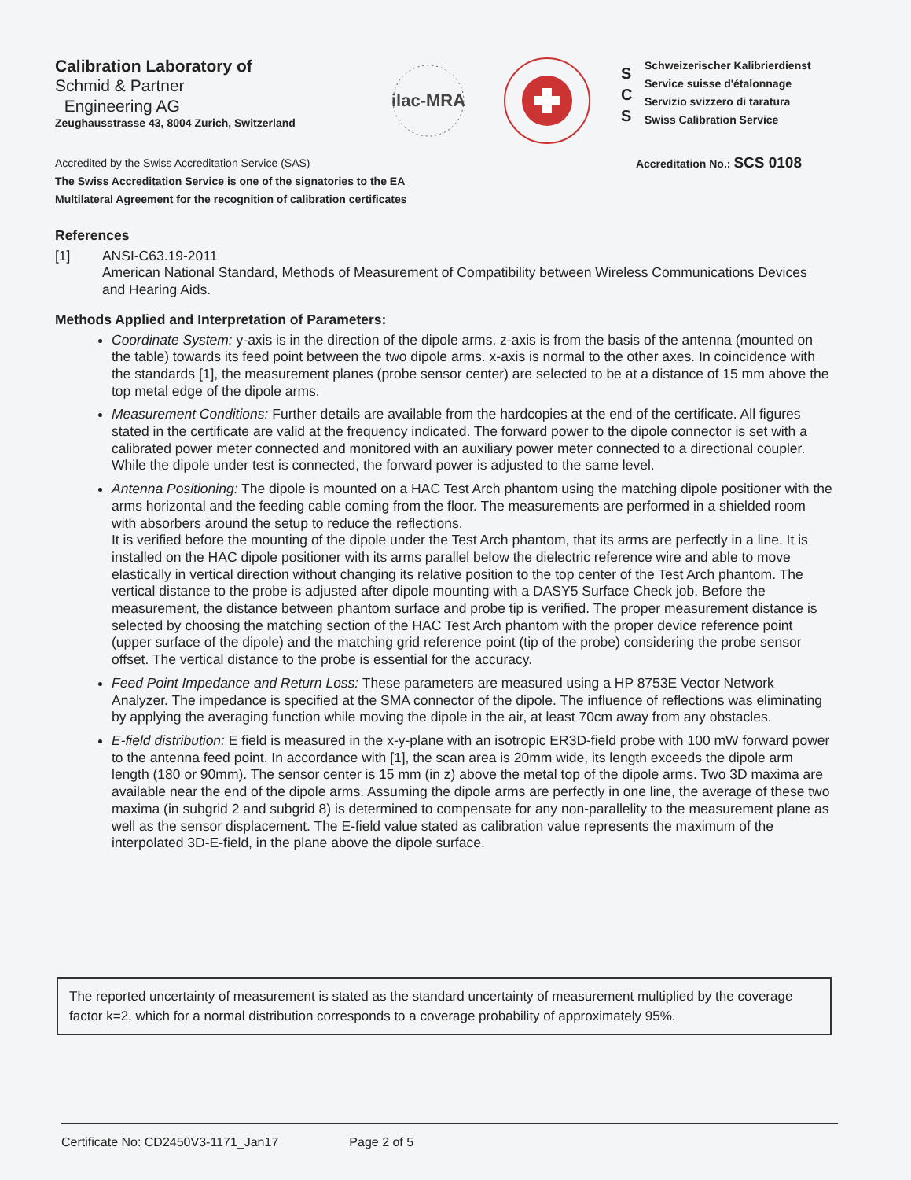Calibration Laboratory of
Schmid & Partner
Engineering AG
Zeughausstrasse 43, 8004 Zurich, Switzerland
ilac-MRA
S
C
S
Schweizerischer Kalibrierdienst
Service suisse d'étalonnage
Servizio svizzero di taratura
Swiss Calibration Service
Accredited by the Swiss Accreditation Service (SAS)
The Swiss Accreditation Service is one of the signatories to the EA
Multilateral Agreement for the recognition of calibration certificates
Accreditation No.: SCS 0108
References
[1] ANSI-C63.19-2011
American National Standard, Methods of Measurement of Compatibility between Wireless Communications Devices and Hearing Aids.
Methods Applied and Interpretation of Parameters:
Coordinate System: y-axis is in the direction of the dipole arms. z-axis is from the basis of the antenna (mounted on the table) towards its feed point between the two dipole arms. x-axis is normal to the other axes. In coincidence with the standards [1], the measurement planes (probe sensor center) are selected to be at a distance of 15 mm above the top metal edge of the dipole arms.
Measurement Conditions: Further details are available from the hardcopies at the end of the certificate. All figures stated in the certificate are valid at the frequency indicated. The forward power to the dipole connector is set with a calibrated power meter connected and monitored with an auxiliary power meter connected to a directional coupler. While the dipole under test is connected, the forward power is adjusted to the same level.
Antenna Positioning: The dipole is mounted on a HAC Test Arch phantom using the matching dipole positioner with the arms horizontal and the feeding cable coming from the floor. The measurements are performed in a shielded room with absorbers around the setup to reduce the reflections.
It is verified before the mounting of the dipole under the Test Arch phantom, that its arms are perfectly in a line. It is installed on the HAC dipole positioner with its arms parallel below the dielectric reference wire and able to move elastically in vertical direction without changing its relative position to the top center of the Test Arch phantom. The vertical distance to the probe is adjusted after dipole mounting with a DASY5 Surface Check job. Before the measurement, the distance between phantom surface and probe tip is verified. The proper measurement distance is selected by choosing the matching section of the HAC Test Arch phantom with the proper device reference point (upper surface of the dipole) and the matching grid reference point (tip of the probe) considering the probe sensor offset. The vertical distance to the probe is essential for the accuracy.
Feed Point Impedance and Return Loss: These parameters are measured using a HP 8753E Vector Network Analyzer. The impedance is specified at the SMA connector of the dipole. The influence of reflections was eliminating by applying the averaging function while moving the dipole in the air, at least 70cm away from any obstacles.
E-field distribution: E field is measured in the x-y-plane with an isotropic ER3D-field probe with 100 mW forward power to the antenna feed point. In accordance with [1], the scan area is 20mm wide, its length exceeds the dipole arm length (180 or 90mm). The sensor center is 15 mm (in z) above the metal top of the dipole arms. Two 3D maxima are available near the end of the dipole arms. Assuming the dipole arms are perfectly in one line, the average of these two maxima (in subgrid 2 and subgrid 8) is determined to compensate for any non-parallelity to the measurement plane as well as the sensor displacement. The E-field value stated as calibration value represents the maximum of the interpolated 3D-E-field, in the plane above the dipole surface.
The reported uncertainty of measurement is stated as the standard uncertainty of measurement multiplied by the coverage factor k=2, which for a normal distribution corresponds to a coverage probability of approximately 95%.
Certificate No: CD2450V3-1171_Jan17 Page 2 of 5